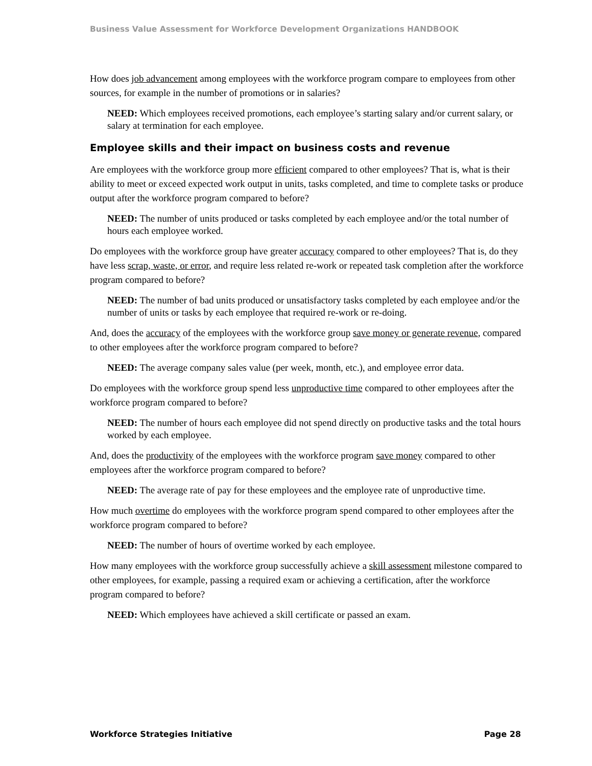Business Value Assessment for Workforce Development Organizations HANDBOOK
How does job advancement among employees with the workforce program compare to employees from other sources, for example in the number of promotions or in salaries?
NEED: Which employees received promotions, each employee’s starting salary and/or current salary, or salary at termination for each employee.
Employee skills and their impact on business costs and revenue
Are employees with the workforce group more efficient compared to other employees? That is, what is their ability to meet or exceed expected work output in units, tasks completed, and time to complete tasks or produce output after the workforce program compared to before?
NEED: The number of units produced or tasks completed by each employee and/or the total number of hours each employee worked.
Do employees with the workforce group have greater accuracy compared to other employees? That is, do they have less scrap, waste, or error, and require less related re-work or repeated task completion after the workforce program compared to before?
NEED: The number of bad units produced or unsatisfactory tasks completed by each employee and/or the number of units or tasks by each employee that required re-work or re-doing.
And, does the accuracy of the employees with the workforce group save money or generate revenue, compared to other employees after the workforce program compared to before?
NEED: The average company sales value (per week, month, etc.), and employee error data.
Do employees with the workforce group spend less unproductive time compared to other employees after the workforce program compared to before?
NEED: The number of hours each employee did not spend directly on productive tasks and the total hours worked by each employee.
And, does the productivity of the employees with the workforce program save money compared to other employees after the workforce program compared to before?
NEED: The average rate of pay for these employees and the employee rate of unproductive time.
How much overtime do employees with the workforce program spend compared to other employees after the workforce program compared to before?
NEED: The number of hours of overtime worked by each employee.
How many employees with the workforce group successfully achieve a skill assessment milestone compared to other employees, for example, passing a required exam or achieving a certification, after the workforce program compared to before?
NEED: Which employees have achieved a skill certificate or passed an exam.
Workforce Strategies Initiative Page 28